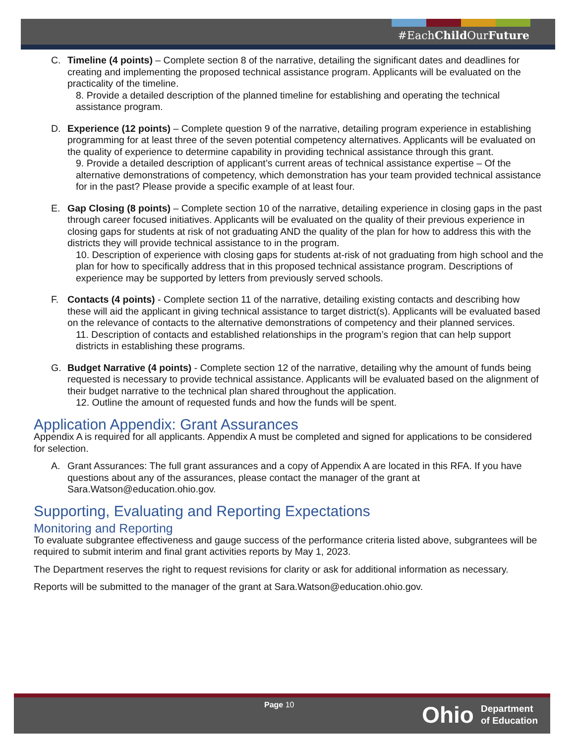#EachChild OurFuture
C. Timeline (4 points) – Complete section 8 of the narrative, detailing the significant dates and deadlines for creating and implementing the proposed technical assistance program. Applicants will be evaluated on the practicality of the timeline.
8. Provide a detailed description of the planned timeline for establishing and operating the technical assistance program.
D. Experience (12 points) – Complete question 9 of the narrative, detailing program experience in establishing programming for at least three of the seven potential competency alternatives. Applicants will be evaluated on the quality of experience to determine capability in providing technical assistance through this grant.
9. Provide a detailed description of applicant’s current areas of technical assistance expertise – Of the alternative demonstrations of competency, which demonstration has your team provided technical assistance for in the past? Please provide a specific example of at least four.
E. Gap Closing (8 points) – Complete section 10 of the narrative, detailing experience in closing gaps in the past through career focused initiatives. Applicants will be evaluated on the quality of their previous experience in closing gaps for students at risk of not graduating AND the quality of the plan for how to address this with the districts they will provide technical assistance to in the program.
10. Description of experience with closing gaps for students at-risk of not graduating from high school and the plan for how to specifically address that in this proposed technical assistance program. Descriptions of experience may be supported by letters from previously served schools.
F. Contacts (4 points) - Complete section 11 of the narrative, detailing existing contacts and describing how these will aid the applicant in giving technical assistance to target district(s). Applicants will be evaluated based on the relevance of contacts to the alternative demonstrations of competency and their planned services.
11. Description of contacts and established relationships in the program’s region that can help support districts in establishing these programs.
G. Budget Narrative (4 points) - Complete section 12 of the narrative, detailing why the amount of funds being requested is necessary to provide technical assistance. Applicants will be evaluated based on the alignment of their budget narrative to the technical plan shared throughout the application.
12. Outline the amount of requested funds and how the funds will be spent.
Application Appendix: Grant Assurances
Appendix A is required for all applicants. Appendix A must be completed and signed for applications to be considered for selection.
A. Grant Assurances: The full grant assurances and a copy of Appendix A are located in this RFA. If you have questions about any of the assurances, please contact the manager of the grant at Sara.Watson@education.ohio.gov.
Supporting, Evaluating and Reporting Expectations
Monitoring and Reporting
To evaluate subgrantee effectiveness and gauge success of the performance criteria listed above, subgrantees will be required to submit interim and final grant activities reports by May 1, 2023.
The Department reserves the right to request revisions for clarity or ask for additional information as necessary.
Reports will be submitted to the manager of the grant at Sara.Watson@education.ohio.gov.
Page 10
Ohio Department
of Education